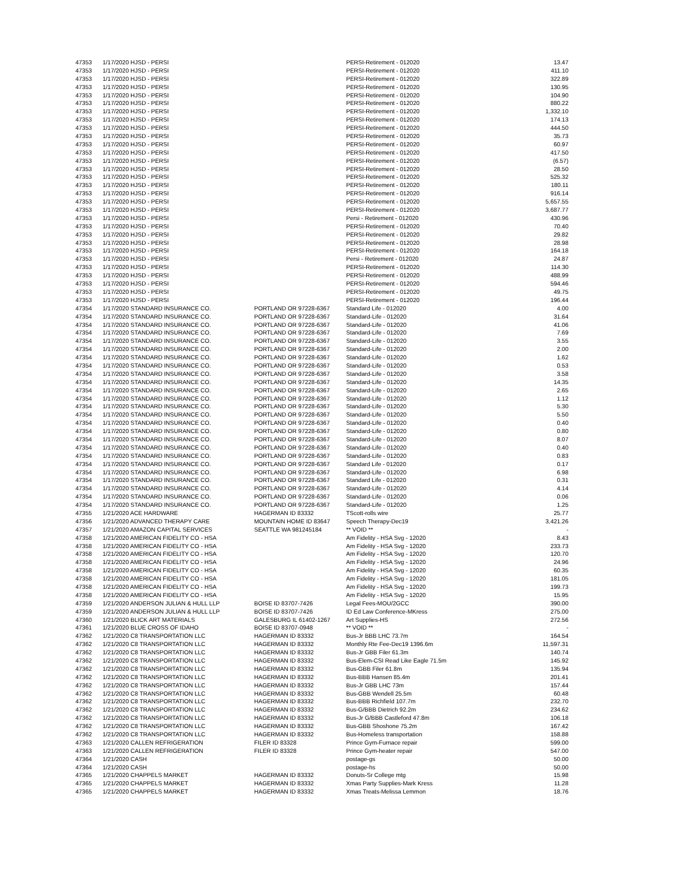| 47353 | 1/17/2020 HJSD - PERSI | | PERSI-Retirement - 012020 | 13.47 |
| 47353 | 1/17/2020 HJSD - PERSI | | PERSI-Retirement - 012020 | 411.10 |
| 47353 | 1/17/2020 HJSD - PERSI | | PERSI-Retirement - 012020 | 322.89 |
| 47353 | 1/17/2020 HJSD - PERSI | | PERSI-Retirement - 012020 | 130.95 |
| 47353 | 1/17/2020 HJSD - PERSI | | PERSI-Retirement - 012020 | 104.90 |
| 47353 | 1/17/2020 HJSD - PERSI | | PERSI-Retirement - 012020 | 880.22 |
| 47353 | 1/17/2020 HJSD - PERSI | | PERSI-Retirement - 012020 | 1,332.10 |
| 47353 | 1/17/2020 HJSD - PERSI | | PERSI-Retirement - 012020 | 174.13 |
| 47353 | 1/17/2020 HJSD - PERSI | | PERSI-Retirement - 012020 | 444.50 |
| 47353 | 1/17/2020 HJSD - PERSI | | PERSI-Retirement - 012020 | 35.73 |
| 47353 | 1/17/2020 HJSD - PERSI | | PERSI-Retirement - 012020 | 60.97 |
| 47353 | 1/17/2020 HJSD - PERSI | | PERSI-Retirement - 012020 | 417.50 |
| 47353 | 1/17/2020 HJSD - PERSI | | PERSI-Retirement - 012020 | (6.57) |
| 47353 | 1/17/2020 HJSD - PERSI | | PERSI-Retirement - 012020 | 28.50 |
| 47353 | 1/17/2020 HJSD - PERSI | | PERSI-Retirement - 012020 | 525.32 |
| 47353 | 1/17/2020 HJSD - PERSI | | PERSI-Retirement - 012020 | 180.11 |
| 47353 | 1/17/2020 HJSD - PERSI | | PERSI-Retirement - 012020 | 916.14 |
| 47353 | 1/17/2020 HJSD - PERSI | | PERSI-Retirement - 012020 | 5,657.55 |
| 47353 | 1/17/2020 HJSD - PERSI | | PERSI-Retirement - 012020 | 3,687.77 |
| 47353 | 1/17/2020 HJSD - PERSI | | Persi - Retirement - 012020 | 430.96 |
| 47353 | 1/17/2020 HJSD - PERSI | | PERSI-Retirement - 012020 | 70.40 |
| 47353 | 1/17/2020 HJSD - PERSI | | PERSI-Retirement - 012020 | 29.82 |
| 47353 | 1/17/2020 HJSD - PERSI | | PERSI-Retirement - 012020 | 28.98 |
| 47353 | 1/17/2020 HJSD - PERSI | | PERSI-Retirement - 012020 | 164.18 |
| 47353 | 1/17/2020 HJSD - PERSI | | Persi - Retirement - 012020 | 24.87 |
| 47353 | 1/17/2020 HJSD - PERSI | | PERSI-Retirement - 012020 | 114.30 |
| 47353 | 1/17/2020 HJSD - PERSI | | PERSI-Retirement - 012020 | 488.99 |
| 47353 | 1/17/2020 HJSD - PERSI | | PERSI-Retirement - 012020 | 594.46 |
| 47353 | 1/17/2020 HJSD - PERSI | | PERSI-Retirement - 012020 | 49.75 |
| 47353 | 1/17/2020 HJSD - PERSI | | PERSI-Retirement - 012020 | 196.44 |
| 47354 | 1/17/2020 STANDARD INSURANCE CO. | PORTLAND OR 97228-6367 | Standard Life - 012020 | 4.00 |
| 47354 | 1/17/2020 STANDARD INSURANCE CO. | PORTLAND OR 97228-6367 | Standard-Life - 012020 | 31.64 |
| 47354 | 1/17/2020 STANDARD INSURANCE CO. | PORTLAND OR 97228-6367 | Standard-Life - 012020 | 41.06 |
| 47354 | 1/17/2020 STANDARD INSURANCE CO. | PORTLAND OR 97228-6367 | Standard-Life - 012020 | 7.69 |
| 47354 | 1/17/2020 STANDARD INSURANCE CO. | PORTLAND OR 97228-6367 | Standard-Life - 012020 | 3.55 |
| 47354 | 1/17/2020 STANDARD INSURANCE CO. | PORTLAND OR 97228-6367 | Standard-Life - 012020 | 2.00 |
| 47354 | 1/17/2020 STANDARD INSURANCE CO. | PORTLAND OR 97228-6367 | Standard-Life - 012020 | 1.62 |
| 47354 | 1/17/2020 STANDARD INSURANCE CO. | PORTLAND OR 97228-6367 | Standard-Life - 012020 | 0.53 |
| 47354 | 1/17/2020 STANDARD INSURANCE CO. | PORTLAND OR 97228-6367 | Standard-Life - 012020 | 3.58 |
| 47354 | 1/17/2020 STANDARD INSURANCE CO. | PORTLAND OR 97228-6367 | Standard-Life - 012020 | 14.35 |
| 47354 | 1/17/2020 STANDARD INSURANCE CO. | PORTLAND OR 97228-6367 | Standard-Life - 012020 | 2.65 |
| 47354 | 1/17/2020 STANDARD INSURANCE CO. | PORTLAND OR 97228-6367 | Standard-Life - 012020 | 1.12 |
| 47354 | 1/17/2020 STANDARD INSURANCE CO. | PORTLAND OR 97228-6367 | Standard-Life - 012020 | 5.30 |
| 47354 | 1/17/2020 STANDARD INSURANCE CO. | PORTLAND OR 97228-6367 | Standard-Life - 012020 | 5.50 |
| 47354 | 1/17/2020 STANDARD INSURANCE CO. | PORTLAND OR 97228-6367 | Standard-Life - 012020 | 0.40 |
| 47354 | 1/17/2020 STANDARD INSURANCE CO. | PORTLAND OR 97228-6367 | Standard-Life - 012020 | 0.80 |
| 47354 | 1/17/2020 STANDARD INSURANCE CO. | PORTLAND OR 97228-6367 | Standard-Life - 012020 | 8.07 |
| 47354 | 1/17/2020 STANDARD INSURANCE CO. | PORTLAND OR 97228-6367 | Standard-Life - 012020 | 0.40 |
| 47354 | 1/17/2020 STANDARD INSURANCE CO. | PORTLAND OR 97228-6367 | Standard-Life - 012020 | 0.83 |
| 47354 | 1/17/2020 STANDARD INSURANCE CO. | PORTLAND OR 97228-6367 | Standard Life - 012020 | 0.17 |
| 47354 | 1/17/2020 STANDARD INSURANCE CO. | PORTLAND OR 97228-6367 | Standard-Life - 012020 | 6.98 |
| 47354 | 1/17/2020 STANDARD INSURANCE CO. | PORTLAND OR 97228-6367 | Standard Life - 012020 | 0.31 |
| 47354 | 1/17/2020 STANDARD INSURANCE CO. | PORTLAND OR 97228-6367 | Standard-Life - 012020 | 4.14 |
| 47354 | 1/17/2020 STANDARD INSURANCE CO. | PORTLAND OR 97228-6367 | Standard-Life - 012020 | 0.06 |
| 47354 | 1/17/2020 STANDARD INSURANCE CO. | PORTLAND OR 97228-6367 | Standard-Life - 012020 | 1.25 |
| 47355 | 1/21/2020 ACE HARDWARE | HAGERMAN ID 83332 | TScott-rolls wire | 25.77 |
| 47356 | 1/21/2020 ADVANCED THERAPY CARE | MOUNTAIN HOME ID 83647 | Speech Therapy-Dec19 | 3,421.26 |
| 47357 | 1/21/2020 AMAZON CAPITAL SERVICES | SEATTLE WA 981245184 | ** VOID ** | - |
| 47358 | 1/21/2020 AMERICAN FIDELITY CO - HSA | | Am Fidelity - HSA Svg - 12020 | 8.43 |
| 47358 | 1/21/2020 AMERICAN FIDELITY CO - HSA | | Am Fidelity - HSA Svg - 12020 | 233.73 |
| 47358 | 1/21/2020 AMERICAN FIDELITY CO - HSA | | Am Fidelity - HSA Svg - 12020 | 120.70 |
| 47358 | 1/21/2020 AMERICAN FIDELITY CO - HSA | | Am Fidelity - HSA Svg - 12020 | 24.96 |
| 47358 | 1/21/2020 AMERICAN FIDELITY CO - HSA | | Am Fidelity - HSA Svg - 12020 | 60.35 |
| 47358 | 1/21/2020 AMERICAN FIDELITY CO - HSA | | Am Fidelity - HSA Svg - 12020 | 181.05 |
| 47358 | 1/21/2020 AMERICAN FIDELITY CO - HSA | | Am Fidelity - HSA Svg - 12020 | 199.73 |
| 47358 | 1/21/2020 AMERICAN FIDELITY CO - HSA | | Am Fidelity - HSA Svg - 12020 | 15.95 |
| 47359 | 1/21/2020 ANDERSON JULIAN & HULL LLP | BOISE ID 83707-7426 | Legal Fees-MOU/2GCC | 390.00 |
| 47359 | 1/21/2020 ANDERSON JULIAN & HULL LLP | BOISE ID 83707-7426 | ID Ed Law Conference-MKress | 275.00 |
| 47360 | 1/21/2020 BLICK ART MATERIALS | GALESBURG IL 61402-1267 | Art Supplies-HS | 272.56 |
| 47361 | 1/21/2020 BLUE CROSS OF IDAHO | BOISE ID 83707-0948 | ** VOID ** | - |
| 47362 | 1/21/2020 C8 TRANSPORTATION LLC | HAGERMAN ID 83332 | Bus-Jr BBB LHC 73.7m | 164.54 |
| 47362 | 1/21/2020 C8 TRANSPORTATION LLC | HAGERMAN ID 83332 | Monthly Rte Fee-Dec19 1396.6m | 11,597.31 |
| 47362 | 1/21/2020 C8 TRANSPORTATION LLC | HAGERMAN ID 83332 | Bus-Jr GBB Filer 61.3m | 140.74 |
| 47362 | 1/21/2020 C8 TRANSPORTATION LLC | HAGERMAN ID 83332 | Bus-Elem-CSI Read Like Eagle 71.5m | 145.92 |
| 47362 | 1/21/2020 C8 TRANSPORTATION LLC | HAGERMAN ID 83332 | Bus-GBB Filer 61.8m | 135.94 |
| 47362 | 1/21/2020 C8 TRANSPORTATION LLC | HAGERMAN ID 83332 | Bus-BBB Hansen 85.4m | 201.41 |
| 47362 | 1/21/2020 C8 TRANSPORTATION LLC | HAGERMAN ID 83332 | Bus-Jr GBB LHC 73m | 157.44 |
| 47362 | 1/21/2020 C8 TRANSPORTATION LLC | HAGERMAN ID 83332 | Bus-GBB Wendell 25.5m | 60.48 |
| 47362 | 1/21/2020 C8 TRANSPORTATION LLC | HAGERMAN ID 83332 | Bus-BBB Richfield 107.7m | 232.70 |
| 47362 | 1/21/2020 C8 TRANSPORTATION LLC | HAGERMAN ID 83332 | Bus-G/BBB Dietrich 92.2m | 234.62 |
| 47362 | 1/21/2020 C8 TRANSPORTATION LLC | HAGERMAN ID 83332 | Bus-Jr G/BBB Castleford 47.8m | 106.18 |
| 47362 | 1/21/2020 C8 TRANSPORTATION LLC | HAGERMAN ID 83332 | Bus-GBB Shoshone 75.2m | 167.42 |
| 47362 | 1/21/2020 C8 TRANSPORTATION LLC | HAGERMAN ID 83332 | Bus-Homeless transportation | 158.88 |
| 47363 | 1/21/2020 CALLEN REFRIGERATION | FILER ID 83328 | Prince Gym-Furnace repair | 599.00 |
| 47363 | 1/21/2020 CALLEN REFRIGERATION | FILER ID 83328 | Prince Gym-heater repair | 547.00 |
| 47364 | 1/21/2020 CASH | | postage-gs | 50.00 |
| 47364 | 1/21/2020 CASH | | postage-hs | 50.00 |
| 47365 | 1/21/2020 CHAPPELS MARKET | HAGERMAN ID 83332 | Donuts-Sr College mtg | 15.98 |
| 47365 | 1/21/2020 CHAPPELS MARKET | HAGERMAN ID 83332 | Xmas Party Supplies-Mark Kress | 11.28 |
| 47365 | 1/21/2020 CHAPPELS MARKET | HAGERMAN ID 83332 | Xmas Treats-Melissa Lemmon | 18.76 |